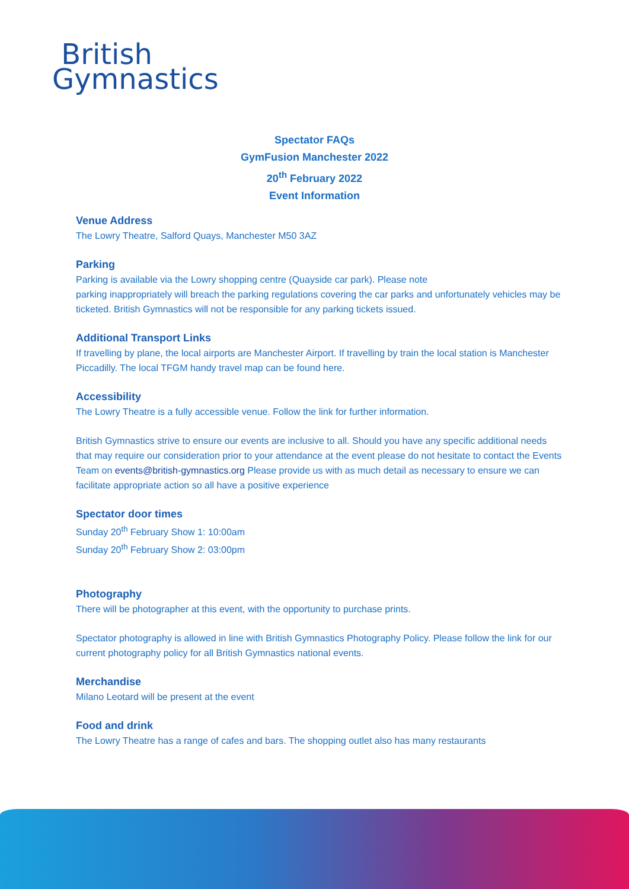British
Gymnastics
Spectator FAQs
GymFusion Manchester 2022
20<sup>th</sup> February 2022
Event Information
Venue Address
The Lowry Theatre, Salford Quays, Manchester M50 3AZ
Parking
Parking is available via the Lowry shopping centre (Quayside car park). Please note
parking inappropriately will breach the parking regulations covering the car parks and unfortunately vehicles may be ticketed. British Gymnastics will not be responsible for any parking tickets issued.
Additional Transport Links
If travelling by plane, the local airports are Manchester Airport. If travelling by train the local station is Manchester Piccadilly. The local TFGM handy travel map can be found here.
Accessibility
The Lowry Theatre is a fully accessible venue. Follow the link for further information.
British Gymnastics strive to ensure our events are inclusive to all. Should you have any specific additional needs that may require our consideration prior to your attendance at the event please do not hesitate to contact the Events Team on events@british-gymnastics.org Please provide us with as much detail as necessary to ensure we can facilitate appropriate action so all have a positive experience
Spectator door times
Sunday 20<sup>th</sup> February Show 1: 10:00am
Sunday 20<sup>th</sup> February Show 2: 03:00pm
Photography
There will be photographer at this event, with the opportunity to purchase prints.
Spectator photography is allowed in line with British Gymnastics Photography Policy. Please follow the link for our current photography policy for all British Gymnastics national events.
Merchandise
Milano Leotard will be present at the event
Food and drink
The Lowry Theatre has a range of cafes and bars. The shopping outlet also has many restaurants